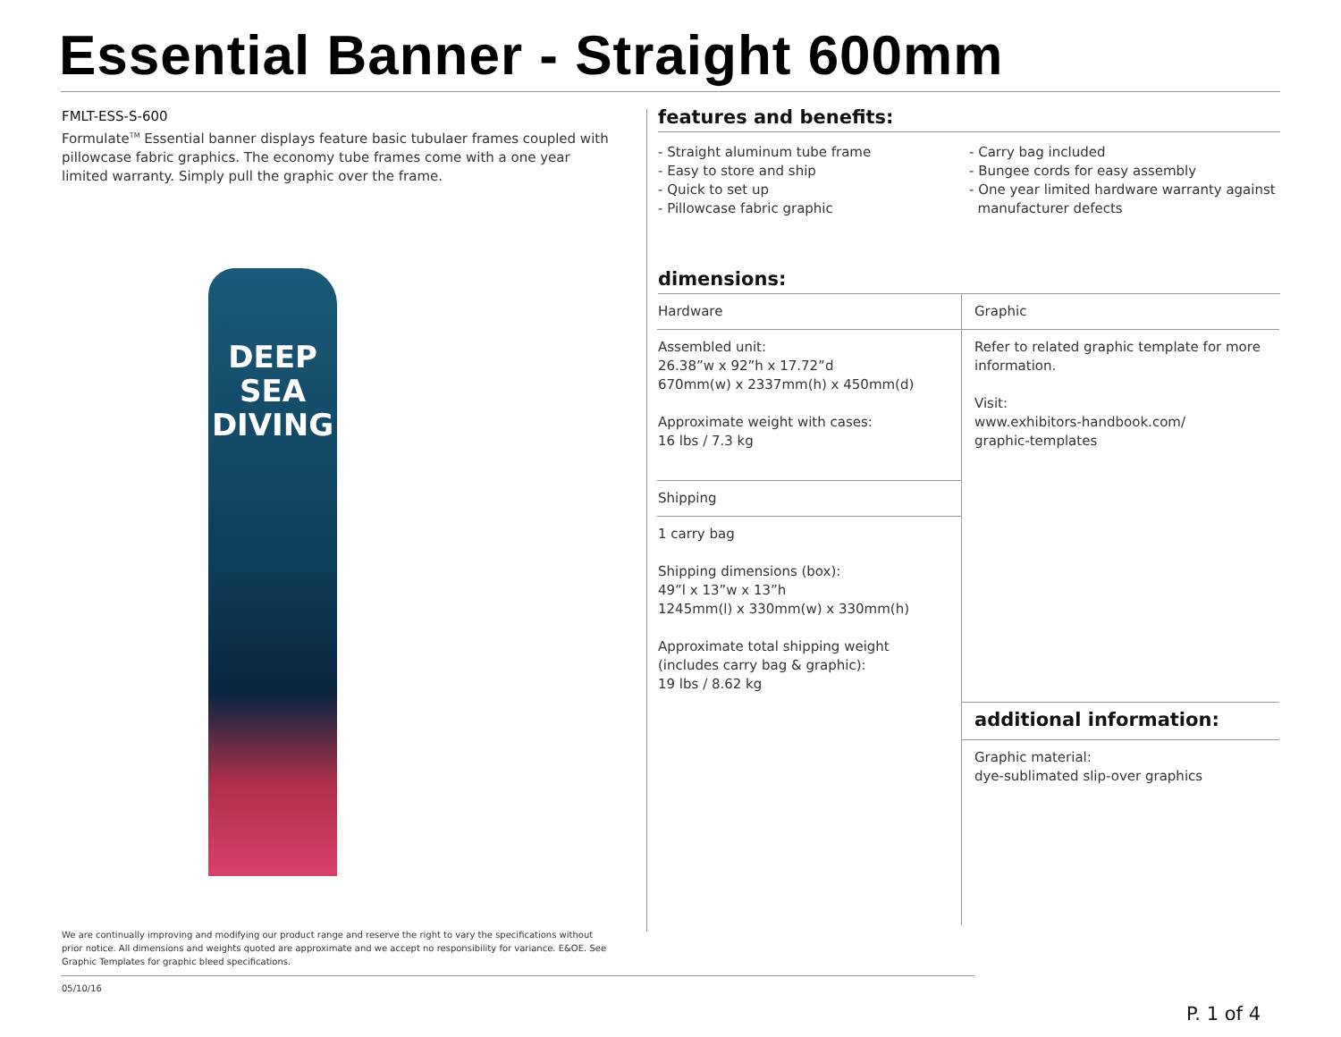Essential Banner - Straight 600mm
FMLT-ESS-S-600
Formulate<sup>TM</sup> Essential banner displays feature basic tubulaer frames coupled with pillowcase fabric graphics. The economy tube frames come with a one year limited warranty. Simply pull the graphic over the frame.
DEEP SEA
DIVING
features and benefits:
- Straight aluminum tube frame
- Easy to store and ship
- Quick to set up
- Pillowcase fabric graphic
- Carry bag included
- Bungee cords for easy assembly
- One year limited hardware warranty against
manufacturer defects
dimensions:
| Hardware | Graphic |
| Assembled unit: 26.38”w x 92”h x 17.72”d 670mm(w) x 2337mm(h) x 450mm(d) Approximate weight with cases: 16 lbs / 7.3 kg | Refer to related graphic template for more information. Visit: www.exhibitors-handbook.com/ graphic-templates |
| Shipping | |
| 1 carry bag Shipping dimensions (box): 49”l x 13”w x 13”h 1245mm(l) x 330mm(w) x 330mm(h) Approximate total shipping weight (includes carry bag & graphic): 19 lbs / 8.62 kg | |
| | additional information: |
| | Graphic material: dye-sublimated slip-over graphics |
We are continually improving and modifying our product range and reserve the right to vary the specifications without prior notice. All dimensions and weights quoted are approximate and we accept no responsibility for variance. E&OE. See Graphic Templates for graphic bleed specifications.
05/10/16
P. 1 of 4